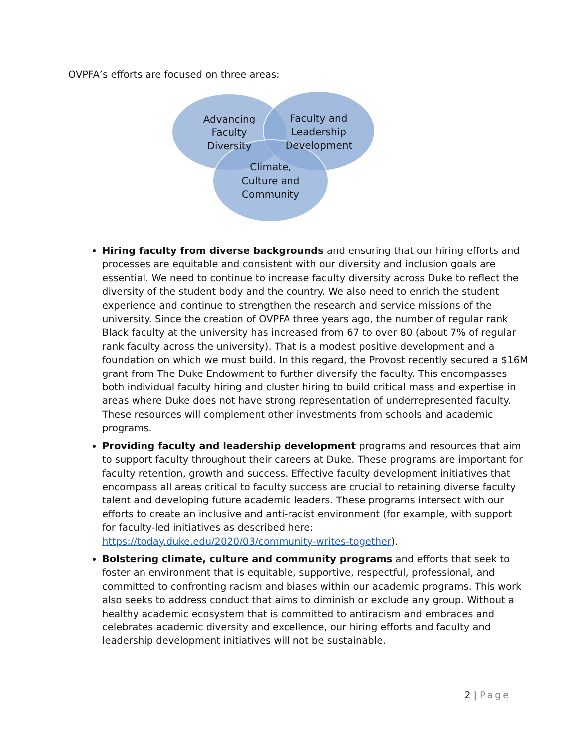OVPFA’s efforts are focused on three areas:
Advancing
Faculty
Diversity
Faculty and
Leadership
Development
Climate,
Culture and
Community
Hiring faculty from diverse backgrounds and ensuring that our hiring efforts and processes are equitable and consistent with our diversity and inclusion goals are essential. We need to continue to increase faculty diversity across Duke to reflect the diversity of the student body and the country. We also need to enrich the student experience and continue to strengthen the research and service missions of the university. Since the creation of OVPFA three years ago, the number of regular rank Black faculty at the university has increased from 67 to over 80 (about 7% of regular rank faculty across the university). That is a modest positive development and a foundation on which we must build. In this regard, the Provost recently secured a $16M grant from The Duke Endowment to further diversify the faculty. This encompasses both individual faculty hiring and cluster hiring to build critical mass and expertise in areas where Duke does not have strong representation of underrepresented faculty. These resources will complement other investments from schools and academic programs.
Providing faculty and leadership development programs and resources that aim to support faculty throughout their careers at Duke. These programs are important for faculty retention, growth and success. Effective faculty development initiatives that encompass all areas critical to faculty success are crucial to retaining diverse faculty talent and developing future academic leaders. These programs intersect with our efforts to create an inclusive and anti-racist environment (for example, with support for faculty-led initiatives as described here: https://today.duke.edu/2020/03/community-writes-together).
Bolstering climate, culture and community programs and efforts that seek to foster an environment that is equitable, supportive, respectful, professional, and committed to confronting racism and biases within our academic programs. This work also seeks to address conduct that aims to diminish or exclude any group. Without a healthy academic ecosystem that is committed to antiracism and embraces and celebrates academic diversity and excellence, our hiring efforts and faculty and leadership development initiatives will not be sustainable.
2 | Page